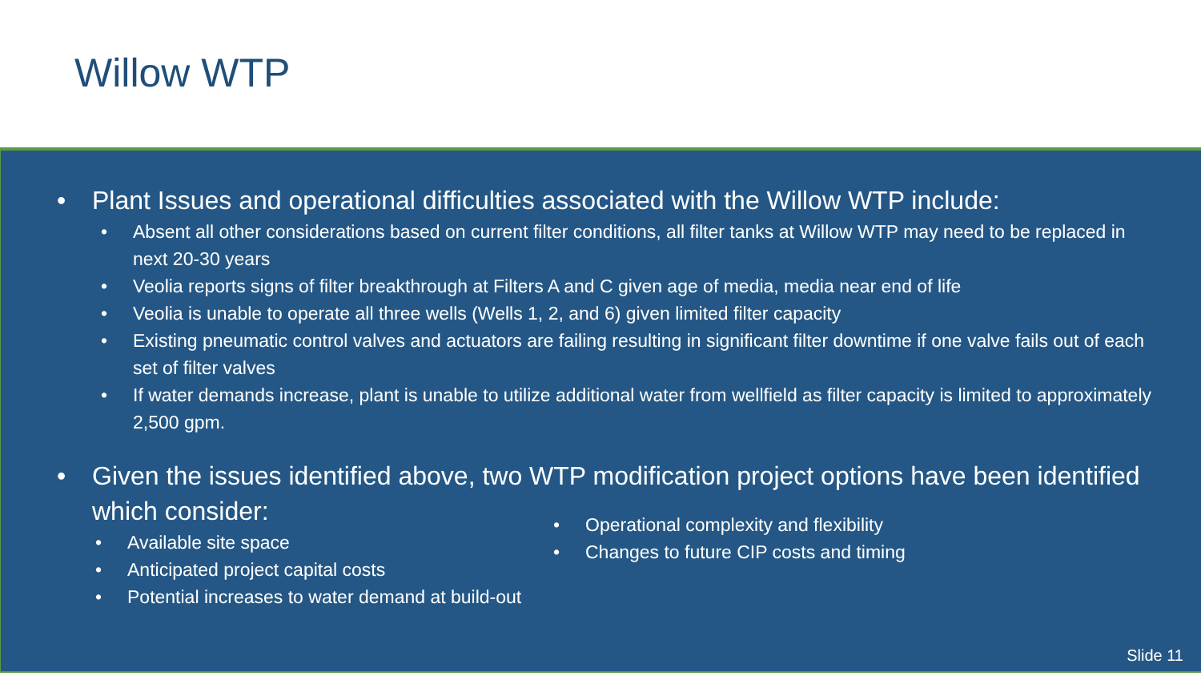Willow WTP
• Plant Issues and operational difficulties associated with the Willow WTP include:
• Absent all other considerations based on current filter conditions, all filter tanks at Willow WTP may need to be replaced in next 20-30 years
• Veolia reports signs of filter breakthrough at Filters A and C given age of media, media near end of life
• Veolia is unable to operate all three wells (Wells 1, 2, and 6) given limited filter capacity
• Existing pneumatic control valves and actuators are failing resulting in significant filter downtime if one valve fails out of each set of filter valves
• If water demands increase, plant is unable to utilize additional water from wellfield as filter capacity is limited to approximately 2,500 gpm.
• Given the issues identified above, two WTP modification project options have been identified which consider:
• Available site space
• Anticipated project capital costs
• Potential increases to water demand at build-out
• Operational complexity and flexibility
• Changes to future CIP costs and timing
Slide 11